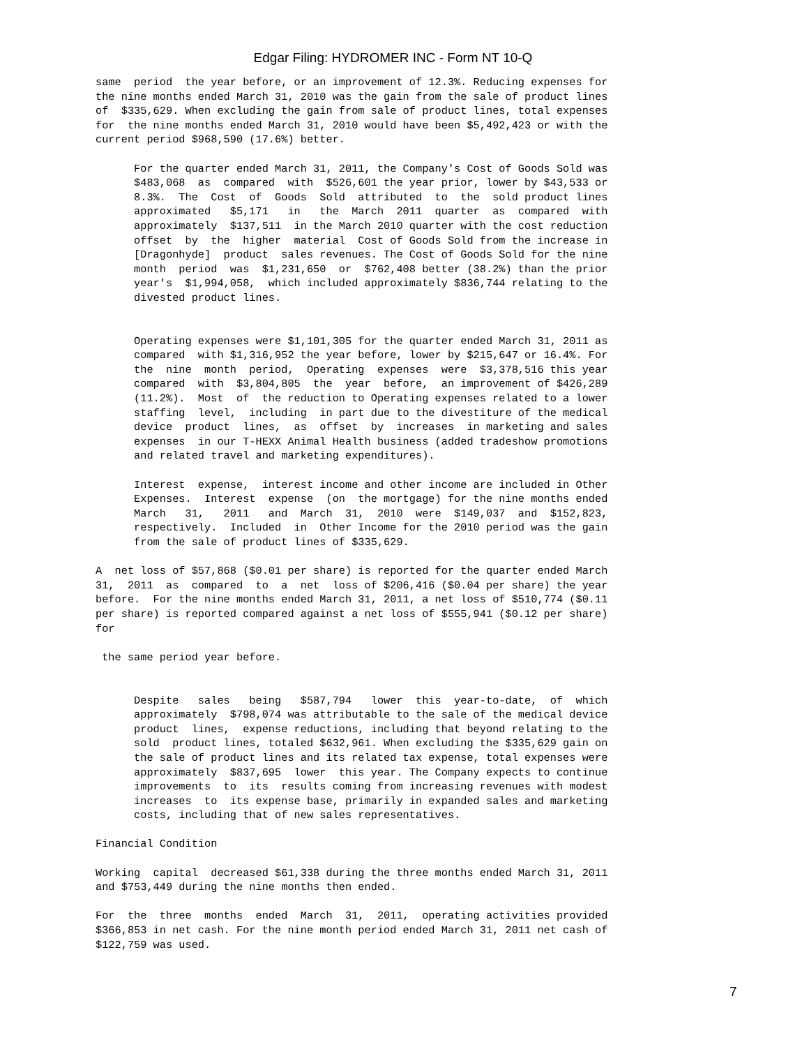Edgar Filing: HYDROMER INC - Form NT 10-Q
same  period  the year before, or an improvement of 12.3%. Reducing expenses for
the nine months ended March 31, 2010 was the gain from the sale of product lines
of  $335,629. When excluding the gain from sale of product lines, total expenses
for  the nine months ended March 31, 2010 would have been $5,492,423 or with the
current period $968,590 (17.6%) better.

      For the quarter ended March 31, 2011, the Company's Cost of Goods Sold was
      $483,068  as  compared  with  $526,601 the year prior, lower by $43,533 or
      8.3%.  The  Cost  of  Goods  Sold  attributed  to  the  sold product lines
      approximated   $5,171   in   the  March  2011  quarter  as  compared  with
      approximately  $137,511  in the March 2010 quarter with the cost reduction
      offset  by  the  higher  material  Cost of Goods Sold from the increase in
      [Dragonhyde]  product  sales revenues. The Cost of Goods Sold for the nine
      month  period  was  $1,231,650  or  $762,408 better (38.2%) than the prior
      year's  $1,994,058,  which included approximately $836,744 relating to the
      divested product lines.


      Operating expenses were $1,101,305 for the quarter ended March 31, 2011 as
      compared  with $1,316,952 the year before, lower by $215,647 or 16.4%. For
      the  nine  month  period,  Operating  expenses  were  $3,378,516 this year
      compared  with  $3,804,805  the  year  before,  an improvement of $426,289
      (11.2%).  Most  of  the reduction to Operating expenses related to a lower
      staffing  level,  including  in part due to the divestiture of the medical
      device  product  lines,  as  offset  by  increases  in marketing and sales
      expenses  in our T-HEXX Animal Health business (added tradeshow promotions
      and related travel and marketing expenditures).

      Interest  expense,  interest income and other income are included in Other
      Expenses.  Interest  expense  (on  the mortgage) for the nine months ended
      March   31,   2011   and  March  31,  2010  were  $149,037  and  $152,823,
      respectively.  Included  in  Other Income for the 2010 period was the gain
      from the sale of product lines of $335,629.

A  net loss of $57,868 ($0.01 per share) is reported for the quarter ended March
31,  2011  as  compared  to  a  net  loss of $206,416 ($0.04 per share) the year
before.  For the nine months ended March 31, 2011, a net loss of $510,774 ($0.11
per share) is reported compared against a net loss of $555,941 ($0.12 per share)
for

 the same period year before.


      Despite   sales   being   $587,794   lower  this  year-to-date,  of  which
      approximately  $798,074 was attributable to the sale of the medical device
      product  lines,  expense reductions, including that beyond relating to the
      sold  product lines, totaled $632,961. When excluding the $335,629 gain on
      the sale of product lines and its related tax expense, total expenses were
      approximately  $837,695  lower  this year. The Company expects to continue
      improvements  to  its  results coming from increasing revenues with modest
      increases  to  its expense base, primarily in expanded sales and marketing
      costs, including that of new sales representatives.

Financial Condition

Working  capital  decreased $61,338 during the three months ended March 31, 2011
and $753,449 during the nine months then ended.

For  the  three  months  ended  March  31,  2011,  operating activities provided
$366,853 in net cash. For the nine month period ended March 31, 2011 net cash of
$122,759 was used.
7